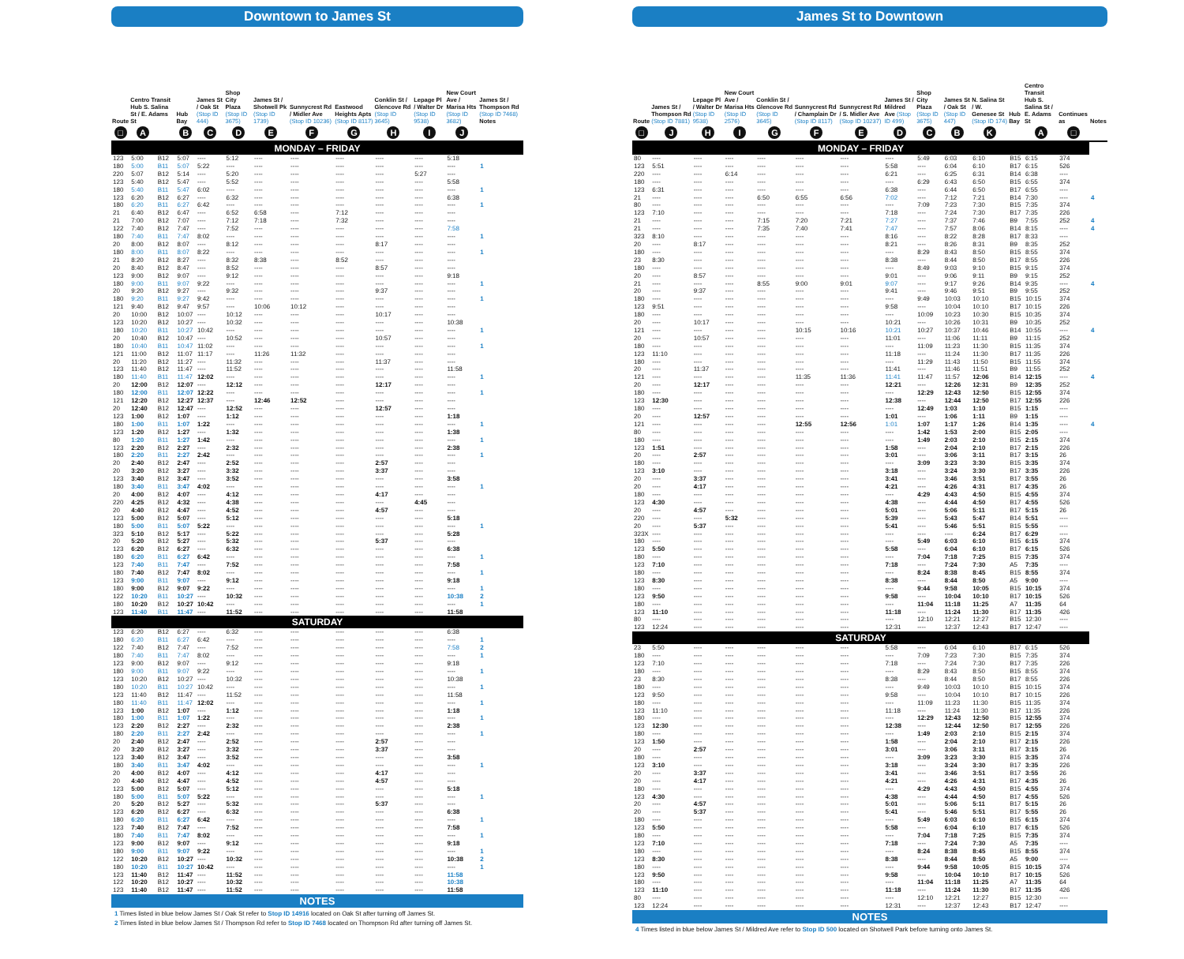Downtown to James St
| Route | Centro Transit Hub S. Salina St / E. Adams St | | Hub Bay | James St / Oak St (Stop ID 444) | Shop City Plaza (Stop ID 3675) | James St / Shotwell Pk (Stop ID 1739) | Sunnycrest Rd / Midler Ave (Stop ID 10236) | Eastwood Heights Apts (Stop ID 8117) | Conklin St / Glencove Rd (Stop ID 3645) | Lepage Pl / Walter Dr (Stop ID 9538) | New Court Ave / Marisa Hts (Stop ID 3682) | James St / Thompson Rd (Stop ID 7468) Notes |
| --- | --- | --- | --- | --- | --- | --- | --- | --- | --- | --- | --- | --- |
| □ | A | | B | C | D | E | F | G | H | I | J | |
| MONDAY – FRIDAY | | | | | | | | | | | | |
| 123 | 5:00 | B12 | 5:07 | ---- | 5:12 | ---- | ---- | ---- | ---- | ---- | 5:18 | |
| 180 | 5:00 | B11 | 5:07 | 5:22 | ---- | ---- | ---- | ---- | ---- | ---- | ---- | 1 |
| 220 | 5:07 | B12 | 5:14 | ---- | 5:20 | ---- | ---- | ---- | ---- | 5:27 | ---- | |
| 123 | 5:40 | B12 | 5:47 | ---- | 5:52 | ---- | ---- | ---- | ---- | ---- | 5:58 | |
| 180 | 5:40 | B11 | 5:47 | 6:02 | ---- | ---- | ---- | ---- | ---- | ---- | ---- | 1 |
| 123 | 6:20 | B12 | 6:27 | ---- | 6:32 | ---- | ---- | ---- | ---- | ---- | 6:38 | |
| 180 | 6:20 | B11 | 6:27 | 6:42 | ---- | ---- | ---- | ---- | ---- | ---- | ---- | 1 |
| 21 | 6:40 | B12 | 6:47 | ---- | 6:52 | 6:58 | ---- | 7:12 | ---- | ---- | ---- | |
| 21 | 7:00 | B12 | 7:07 | ---- | 7:12 | 7:18 | ---- | 7:32 | ---- | ---- | ---- | |
| 122 | 7:40 | B12 | 7:47 | ---- | 7:52 | ---- | ---- | ---- | ---- | ---- | 7:58 | |
| 180 | 7:40 | B11 | 7:47 | 8:02 | ---- | ---- | ---- | ---- | ---- | ---- | ---- | 1 |
| 20 | 8:00 | B12 | 8:07 | ---- | 8:12 | ---- | ---- | ---- | 8:17 | ---- | ---- | |
| 180 | 8:00 | B11 | 8:07 | 8:22 | ---- | ---- | ---- | ---- | ---- | ---- | ---- | 1 |
| 21 | 8:20 | B12 | 8:27 | ---- | 8:32 | 8:38 | ---- | 8:52 | ---- | ---- | ---- | |
| 20 | 8:40 | B12 | 8:47 | ---- | 8:52 | ---- | ---- | ---- | 8:57 | ---- | ---- | |
| 123 | 9:00 | B12 | 9:07 | ---- | 9:12 | ---- | ---- | ---- | ---- | ---- | 9:18 | |
| 180 | 9:00 | B11 | 9:07 | 9:22 | ---- | ---- | ---- | ---- | ---- | ---- | ---- | 1 |
| 20 | 9:20 | B12 | 9:27 | ---- | 9:32 | ---- | ---- | ---- | 9:37 | ---- | ---- | |
| 180 | 9:20 | B11 | 9:27 | 9:42 | ---- | ---- | ---- | ---- | ---- | ---- | ---- | 1 |
| 121 | 9:40 | B12 | 9:47 | 9:57 | ---- | 10:06 | 10:12 | ---- | ---- | ---- | ---- | |
| 20 | 10:00 | B12 | 10:07 | ---- | 10:12 | ---- | ---- | ---- | 10:17 | ---- | ---- | |
| 123 | 10:20 | B12 | 10:27 | ---- | 10:32 | ---- | ---- | ---- | ---- | ---- | 10:38 | |
| 180 | 10:20 | B11 | 10:27 | 10:42 | ---- | ---- | ---- | ---- | ---- | ---- | ---- | 1 |
| 20 | 10:40 | B12 | 10:47 | ---- | 10:52 | ---- | ---- | ---- | 10:57 | ---- | ---- | |
| 180 | 10:40 | B11 | 10:47 | 11:02 | ---- | ---- | ---- | ---- | ---- | ---- | ---- | 1 |
| 121 | 11:00 | B12 | 11:07 | 11:17 | ---- | 11:26 | 11:32 | ---- | ---- | ---- | ---- | |
| 20 | 11:20 | B12 | 11:27 | ---- | 11:32 | ---- | ---- | ---- | 11:37 | ---- | ---- | |
| 123 | 11:40 | B12 | 11:47 | ---- | 11:52 | ---- | ---- | ---- | ---- | ---- | 11:58 | |
| 180 | 11:40 | B11 | 11:47 | 12:02 | ---- | ---- | ---- | ---- | ---- | ---- | ---- | 1 |
| 20 | 12:00 | B12 | 12:07 | ---- | 12:12 | ---- | ---- | ---- | 12:17 | ---- | ---- | |
| 180 | 12:00 | B11 | 12:07 | 12:22 | ---- | ---- | ---- | ---- | ---- | ---- | ---- | 1 |
| 121 | 12:20 | B12 | 12:27 | 12:37 | ---- | 12:46 | 12:52 | ---- | ---- | ---- | ---- | |
| 20 | 12:40 | B12 | 12:47 | ---- | 12:52 | ---- | ---- | ---- | 12:57 | ---- | ---- | |
| 123 | 1:00 | B12 | 1:07 | ---- | 1:12 | ---- | ---- | ---- | ---- | ---- | 1:18 | |
| 180 | 1:00 | B11 | 1:07 | 1:22 | ---- | ---- | ---- | ---- | ---- | ---- | ---- | 1 |
| 123 | 1:20 | B12 | 1:27 | ---- | 1:32 | ---- | ---- | ---- | ---- | ---- | 1:38 | |
| 80 | 1:20 | B11 | 1:27 | 1:42 | ---- | ---- | ---- | ---- | ---- | ---- | ---- | 1 |
| 123 | 2:20 | B12 | 2:27 | ---- | 2:32 | ---- | ---- | ---- | ---- | ---- | 2:38 | |
| 180 | 2:20 | B11 | 2:27 | 2:42 | ---- | ---- | ---- | ---- | ---- | ---- | ---- | 1 |
| 20 | 2:40 | B12 | 2:47 | ---- | 2:52 | ---- | ---- | ---- | 2:57 | ---- | ---- | |
| 20 | 3:20 | B12 | 3:27 | ---- | 3:32 | ---- | ---- | ---- | 3:37 | ---- | ---- | |
| 123 | 3:40 | B12 | 3:47 | ---- | 3:52 | ---- | ---- | ---- | ---- | ---- | 3:58 | |
| 180 | 3:40 | B11 | 3:47 | 4:02 | ---- | ---- | ---- | ---- | ---- | ---- | ---- | 1 |
| 20 | 4:00 | B12 | 4:07 | ---- | 4:12 | ---- | ---- | ---- | 4:17 | ---- | ---- | |
| 220 | 4:25 | B12 | 4:32 | ---- | 4:38 | ---- | ---- | ---- | ---- | 4:45 | ---- | |
| 20 | 4:40 | B12 | 4:47 | ---- | 4:52 | ---- | ---- | ---- | 4:57 | ---- | ---- | |
| 123 | 5:00 | B12 | 5:07 | ---- | 5:12 | ---- | ---- | ---- | ---- | ---- | 5:18 | |
| 180 | 5:00 | B11 | 5:07 | 5:22 | ---- | ---- | ---- | ---- | ---- | ---- | ---- | 1 |
| 323 | 5:10 | B12 | 5:17 | ---- | 5:22 | ---- | ---- | ---- | ---- | ---- | 5:28 | |
| 20 | 5:20 | B12 | 5:27 | ---- | 5:32 | ---- | ---- | ---- | 5:37 | ---- | ---- | |
| 123 | 6:20 | B12 | 6:27 | ---- | 6:32 | ---- | ---- | ---- | ---- | ---- | 6:38 | |
| 180 | 6:20 | B11 | 6:27 | 6:42 | ---- | ---- | ---- | ---- | ---- | ---- | ---- | 1 |
| 123 | 7:40 | B11 | 7:47 | ---- | 7:52 | ---- | ---- | ---- | ---- | ---- | 7:58 | |
| 180 | 7:40 | B12 | 7:47 | 8:02 | ---- | ---- | ---- | ---- | ---- | ---- | ---- | 1 |
| 123 | 9:00 | B11 | 9:07 | ---- | 9:12 | ---- | ---- | ---- | ---- | ---- | 9:18 | |
| 180 | 9:00 | B12 | 9:07 | 9:22 | ---- | ---- | ---- | ---- | ---- | ---- | ---- | 1 |
| 122 | 10:20 | B11 | 10:27 | ---- | 10:32 | ---- | ---- | ---- | ---- | ---- | 10:38 | 2 |
| 180 | 10:20 | B12 | 10:27 | 10:42 | ---- | ---- | ---- | ---- | ---- | ---- | ---- | 1 |
| 123 | 11:40 | B11 | 11:47 | ---- | 11:52 | ---- | ---- | ---- | ---- | ---- | 11:58 | |
| SATURDAY | | | | | | | | | | | | |
| 123 | 6:20 | B12 | 6:27 | ---- | 6:32 | ---- | ---- | ---- | ---- | ---- | 6:38 | |
| 180 | 6:20 | B11 | 6:27 | 6:42 | ---- | ---- | ---- | ---- | ---- | ---- | ---- | 1 |
| 122 | 7:40 | B12 | 7:47 | ---- | 7:52 | ---- | ---- | ---- | ---- | ---- | 7:58 | 2 |
| 180 | 7:40 | B11 | 7:47 | 8:02 | ---- | ---- | ---- | ---- | ---- | ---- | ---- | 1 |
| 123 | 9:00 | B12 | 9:07 | ---- | 9:12 | ---- | ---- | ---- | ---- | ---- | 9:18 | |
| 180 | 9:00 | B11 | 9:07 | 9:22 | ---- | ---- | ---- | ---- | ---- | ---- | ---- | 1 |
| 123 | 10:20 | B12 | 10:27 | ---- | 10:32 | ---- | ---- | ---- | ---- | ---- | 10:38 | |
| 180 | 10:20 | B11 | 10:27 | 10:42 | ---- | ---- | ---- | ---- | ---- | ---- | ---- | 1 |
| 123 | 11:40 | B12 | 11:47 | ---- | 11:52 | ---- | ---- | ---- | ---- | ---- | 11:58 | |
| 180 | 11:40 | B11 | 11:47 | 12:02 | ---- | ---- | ---- | ---- | ---- | ---- | ---- | 1 |
| 123 | 1:00 | B12 | 1:07 | ---- | 1:12 | ---- | ---- | ---- | ---- | ---- | 1:18 | |
| 180 | 1:00 | B11 | 1:07 | 1:22 | ---- | ---- | ---- | ---- | ---- | ---- | ---- | 1 |
| 123 | 2:20 | B12 | 2:27 | ---- | 2:32 | ---- | ---- | ---- | ---- | ---- | 2:38 | |
| 180 | 2:20 | B11 | 2:27 | 2:42 | ---- | ---- | ---- | ---- | ---- | ---- | ---- | 1 |
| 20 | 2:40 | B12 | 2:47 | ---- | 2:52 | ---- | ---- | ---- | 2:57 | ---- | ---- | |
| 20 | 3:20 | B12 | 3:27 | ---- | 3:32 | ---- | ---- | ---- | 3:37 | ---- | ---- | |
| 123 | 3:40 | B12 | 3:47 | ---- | 3:52 | ---- | ---- | ---- | ---- | ---- | 3:58 | |
| 180 | 3:40 | B11 | 3:47 | 4:02 | ---- | ---- | ---- | ---- | ---- | ---- | ---- | 1 |
| 20 | 4:00 | B12 | 4:07 | ---- | 4:12 | ---- | ---- | ---- | 4:17 | ---- | ---- | |
| 20 | 4:40 | B12 | 4:47 | ---- | 4:52 | ---- | ---- | ---- | 4:57 | ---- | ---- | |
| 123 | 5:00 | B12 | 5:07 | ---- | 5:12 | ---- | ---- | ---- | ---- | ---- | 5:18 | |
| 180 | 5:00 | B11 | 5:07 | 5:22 | ---- | ---- | ---- | ---- | ---- | ---- | ---- | 1 |
| 20 | 5:20 | B12 | 5:27 | ---- | 5:32 | ---- | ---- | ---- | 5:37 | ---- | ---- | |
| 123 | 6:20 | B12 | 6:27 | ---- | 6:32 | ---- | ---- | ---- | ---- | ---- | 6:38 | |
| 180 | 6:20 | B11 | 6:27 | 6:42 | ---- | ---- | ---- | ---- | ---- | ---- | ---- | 1 |
| 123 | 7:40 | B12 | 7:47 | ---- | 7:52 | ---- | ---- | ---- | ---- | ---- | 7:58 | |
| 180 | 7:40 | B11 | 7:47 | 8:02 | ---- | ---- | ---- | ---- | ---- | ---- | ---- | 1 |
| 123 | 9:00 | B12 | 9:07 | ---- | 9:12 | ---- | ---- | ---- | ---- | ---- | 9:18 | |
| 180 | 9:00 | B11 | 9:07 | 9:22 | ---- | ---- | ---- | ---- | ---- | ---- | ---- | 1 |
| 122 | 10:20 | B12 | 10:27 | ---- | 10:32 | ---- | ---- | ---- | ---- | ---- | 10:38 | 2 |
| 180 | 10:20 | B11 | 10:27 | 10:42 | ---- | ---- | ---- | ---- | ---- | ---- | ---- | 1 |
| 123 | 11:40 | B12 | 11:47 | ---- | 11:52 | ---- | ---- | ---- | ---- | ---- | 11:58 | |
| 122 | 10:20 | B12 | 10:27 | ---- | 10:32 | ---- | ---- | ---- | ---- | ---- | 10:38 | |
| 123 | 11:40 | B12 | 11:47 | ---- | 11:52 | ---- | ---- | ---- | ---- | ---- | 11:58 | |
NOTES
1 Times listed in blue below James St / Oak St refer to Stop ID 14916 located on Oak St after turning off James St.
2 Times listed in blue below James St / Thompson Rd refer to Stop ID 7468 located on Thompson Rd after turning off James St.
James St to Downtown
| Route | James St / Thompson Rd (Stop ID 7881) | Lepage Pl / Walter Dr (Stop ID 9538) | New Court Ave / Marisa Hts (Stop ID 2576) | Conklin St / Glencove Rd (Stop ID 3645) | Sunnycrest Rd / Champlain Dr (Stop ID 8117) | Sunnycrest Rd / S. Midler Ave (Stop ID 10237) | James St / Mildred Ave (Stop ID 499) | Shop City Plaza (Stop ID 3675) | James St / Oak St (Stop ID 447) | N. Salina St / W. Genesee St (Stop ID 174) | Hub Bay | Centro Transit Hub S. Salina St / E. Adams St | Continues as | Notes |
| --- | --- | --- | --- | --- | --- | --- | --- | --- | --- | --- | --- | --- | --- | --- |
| □ | J | H | I | G | F | E | D | C | B | K | | A | □ | |
| MONDAY – FRIDAY | | | | | | | | | | | | | | |
| 80 | ---- | ---- | ---- | ---- | ---- | ---- | ---- | 5:49 | 6:03 | 6:10 | B15 | 6:15 | 374 | |
| 123 | 5:51 | ---- | ---- | ---- | ---- | ---- | 5:58 | ---- | 6:04 | 6:10 | B17 | 6:15 | 526 | |
| 220 | ---- | ---- | 6:14 | ---- | ---- | ---- | 6:21 | ---- | 6:25 | 6:31 | B14 | 6:38 | ---- | |
| 180 | ---- | ---- | ---- | ---- | ---- | ---- | ---- | 6:29 | 6:43 | 6:50 | B15 | 6:55 | 374 | |
| 123 | 6:31 | ---- | ---- | ---- | ---- | ---- | 6:38 | ---- | 6:44 | 6:50 | B17 | 6:55 | ---- | |
| 21 | ---- | ---- | ---- | 6:50 | 6:55 | 6:56 | 7:02 | ---- | 7:12 | 7:21 | B14 | 7:30 | ---- | 4 |
| 80 | ---- | ---- | ---- | ---- | ---- | ---- | ---- | 7:09 | 7:23 | 7:30 | B15 | 7:35 | 374 | |
| 123 | 7:10 | ---- | ---- | ---- | ---- | ---- | 7:18 | ---- | 7:24 | 7:30 | B17 | 7:35 | 226 | |
| 21 | ---- | ---- | ---- | 7:15 | 7:20 | 7:21 | 7:27 | ---- | 7:37 | 7:46 | B9 | 7:55 | 252 | 4 |
| 21 | ---- | ---- | ---- | 7:35 | 7:40 | 7:41 | 7:47 | ---- | 7:57 | 8:06 | B14 | 8:15 | ---- | 4 |
| 323 | 8:10 | ---- | ---- | ---- | ---- | ---- | 8:16 | ---- | 8:22 | 8:28 | B17 | 8:33 | ---- | |
| 20 | ---- | 8:17 | ---- | ---- | ---- | ---- | 8:21 | ---- | 8:26 | 8:31 | B9 | 8:35 | 252 | |
| 180 | ---- | ---- | ---- | ---- | ---- | ---- | ---- | 8:29 | 8:43 | 8:50 | B15 | 8:55 | 374 | |
| 23 | 8:30 | ---- | ---- | ---- | ---- | ---- | 8:38 | ---- | 8:44 | 8:50 | B17 | 8:55 | 226 | |
| 180 | ---- | ---- | ---- | ---- | ---- | ---- | ---- | 8:49 | 9:03 | 9:10 | B15 | 9:15 | 374 | |
| 20 | ---- | 8:57 | ---- | ---- | ---- | ---- | 9:01 | ---- | 9:06 | 9:11 | B9 | 9:15 | 252 | |
| 21 | ---- | ---- | ---- | 8:55 | 9:00 | 9:01 | 9:07 | ---- | 9:17 | 9:26 | B14 | 9:35 | ---- | 4 |
| 20 | ---- | 9:37 | ---- | ---- | ---- | ---- | 9:41 | ---- | 9:46 | 9:51 | B9 | 9:55 | 252 | |
| 180 | ---- | ---- | ---- | ---- | ---- | ---- | ---- | 9:49 | 10:03 | 10:10 | B15 | 10:15 | 374 | |
| 123 | 9:51 | ---- | ---- | ---- | ---- | ---- | 9:58 | ---- | 10:04 | 10:10 | B17 | 10:15 | 226 | |
| 180 | ---- | ---- | ---- | ---- | ---- | ---- | ---- | 10:09 | 10:23 | 10:30 | B15 | 10:35 | 374 | |
| 20 | ---- | 10:17 | ---- | ---- | ---- | ---- | 10:21 | ---- | 10:26 | 10:31 | B9 | 10:35 | 252 | |
| 121 | ---- | ---- | ---- | ---- | 10:15 | 10:16 | 10:21 | 10:27 | 10:37 | 10:46 | B14 | 10:55 | ---- | 4 |
| 20 | ---- | 10:57 | ---- | ---- | ---- | ---- | 11:01 | ---- | 11:06 | 11:11 | B9 | 11:15 | 252 | |
| 180 | ---- | ---- | ---- | ---- | ---- | ---- | ---- | 11:09 | 11:23 | 11:30 | B15 | 11:35 | 374 | |
| 123 | 11:10 | ---- | ---- | ---- | ---- | ---- | 11:18 | ---- | 11:24 | 11:30 | B17 | 11:35 | 226 | |
| 180 | ---- | ---- | ---- | ---- | ---- | ---- | ---- | 11:29 | 11:43 | 11:50 | B15 | 11:55 | 374 | |
| 20 | ---- | 11:37 | ---- | ---- | ---- | ---- | 11:41 | ---- | 11:46 | 11:51 | B9 | 11:55 | 252 | |
| 121 | ---- | ---- | ---- | ---- | 11:35 | 11:36 | 11:41 | 11:47 | 11:57 | 12:06 | B14 | 12:15 | ---- | 4 |
| 20 | ---- | 12:17 | ---- | ---- | ---- | ---- | 12:21 | ---- | 12:26 | 12:31 | B9 | 12:35 | 252 | |
| 180 | ---- | ---- | ---- | ---- | ---- | ---- | ---- | 12:29 | 12:43 | 12:50 | B15 | 12:55 | 374 | |
| 123 | 12:30 | ---- | ---- | ---- | ---- | ---- | 12:38 | ---- | 12:44 | 12:50 | B17 | 12:55 | 226 | |
| 180 | ---- | ---- | ---- | ---- | ---- | ---- | ---- | 12:49 | 1:03 | 1:10 | B15 | 1:15 | ---- | |
| 20 | ---- | 12:57 | ---- | ---- | ---- | ---- | 1:01 | ---- | 1:06 | 1:11 | B9 | 1:15 | ---- | |
| 121 | ---- | ---- | ---- | ---- | 12:55 | 12:56 | 1:01 | 1:07 | 1:17 | 1:26 | B14 | 1:35 | ---- | 4 |
| 80 | ---- | ---- | ---- | ---- | ---- | ---- | ---- | 1:42 | 1:53 | 2:00 | B15 | 2:05 | ---- | |
| 180 | ---- | ---- | ---- | ---- | ---- | ---- | ---- | 1:49 | 2:03 | 2:10 | B15 | 2:15 | 374 | |
| 123 | 1:51 | ---- | ---- | ---- | ---- | ---- | 1:58 | ---- | 2:04 | 2:10 | B17 | 2:15 | 226 | |
| 20 | ---- | 2:57 | ---- | ---- | ---- | ---- | 3:01 | ---- | 3:06 | 3:11 | B17 | 3:15 | 26 | |
| 180 | ---- | ---- | ---- | ---- | ---- | ---- | ---- | 3:09 | 3:23 | 3:30 | B15 | 3:35 | 374 | |
| 123 | 3:10 | ---- | ---- | ---- | ---- | ---- | 3:18 | ---- | 3:24 | 3:30 | B17 | 3:35 | 226 | |
| 20 | ---- | 3:37 | ---- | ---- | ---- | ---- | 3:41 | ---- | 3:46 | 3:51 | B17 | 3:55 | 26 | |
| 20 | ---- | 4:17 | ---- | ---- | ---- | ---- | 4:21 | ---- | 4:26 | 4:31 | B17 | 4:35 | 26 | |
| 180 | ---- | ---- | ---- | ---- | ---- | ---- | ---- | 4:29 | 4:43 | 4:50 | B15 | 4:55 | 374 | |
| 123 | 4:30 | ---- | ---- | ---- | ---- | ---- | 4:38 | ---- | 4:44 | 4:50 | B17 | 4:55 | 526 | |
| 20 | ---- | 4:57 | ---- | ---- | ---- | ---- | 5:01 | ---- | 5:06 | 5:11 | B17 | 5:15 | 26 | |
| 220 | ---- | ---- | 5:32 | ---- | ---- | ---- | 5:39 | ---- | 5:43 | 5:47 | B14 | 5:51 | ---- | |
| 20 | ---- | 5:37 | ---- | ---- | ---- | ---- | 5:41 | ---- | 5:46 | 5:51 | B15 | 5:55 | ---- | |
| 323X | ---- | ---- | ---- | ---- | ---- | ---- | ---- | ---- | ---- | 6:24 | B17 | 6:29 | ---- | |
| 180 | ---- | ---- | ---- | ---- | ---- | ---- | ---- | 5:49 | 6:03 | 6:10 | B15 | 6:15 | 374 | |
| 123 | 5:50 | ---- | ---- | ---- | ---- | ---- | 5:58 | ---- | 6:04 | 6:10 | B17 | 6:15 | 526 | |
| 180 | ---- | ---- | ---- | ---- | ---- | ---- | ---- | 7:04 | 7:18 | 7:25 | B15 | 7:35 | 374 | |
| 123 | 7:10 | ---- | ---- | ---- | ---- | ---- | 7:18 | ---- | 7:24 | 7:30 | A5 | 7:35 | ---- | |
| 180 | ---- | ---- | ---- | ---- | ---- | ---- | ---- | 8:24 | 8:38 | 8:45 | B15 | 8:55 | 374 | |
| 123 | 8:30 | ---- | ---- | ---- | ---- | ---- | 8:38 | ---- | 8:44 | 8:50 | A5 | 9:00 | ---- | |
| 180 | ---- | ---- | ---- | ---- | ---- | ---- | ---- | 9:44 | 9:58 | 10:05 | B15 | 10:15 | 374 | |
| 123 | 9:50 | ---- | ---- | ---- | ---- | ---- | 9:58 | ---- | 10:04 | 10:10 | B17 | 10:15 | 526 | |
| 180 | ---- | ---- | ---- | ---- | ---- | ---- | ---- | 11:04 | 11:18 | 11:25 | A7 | 11:35 | 64 | |
| 123 | 11:10 | ---- | ---- | ---- | ---- | ---- | 11:18 | ---- | 11:24 | 11:30 | B17 | 11:35 | 426 | |
| 80 | ---- | ---- | ---- | ---- | ---- | ---- | ---- | 12:10 | 12:21 | 12:27 | B15 | 12:30 | ---- | |
| 123 | 12:24 | ---- | ---- | ---- | ---- | ---- | 12:31 | ---- | 12:37 | 12:43 | B17 | 12:47 | ---- | |
| SATURDAY | | | | | | | | | | | | | | |
| 23 | 5:50 | ---- | ---- | ---- | ---- | ---- | 5:58 | ---- | 6:04 | 6:10 | B17 | 6:15 | 526 | |
| 180 | ---- | ---- | ---- | ---- | ---- | ---- | ---- | 7:09 | 7:23 | 7:30 | B15 | 7:35 | 374 | |
| 123 | 7:10 | ---- | ---- | ---- | ---- | ---- | 7:18 | ---- | 7:24 | 7:30 | B17 | 7:35 | 226 | |
| 180 | ---- | ---- | ---- | ---- | ---- | ---- | ---- | 8:29 | 8:43 | 8:50 | B15 | 8:55 | 374 | |
| 23 | 8:30 | ---- | ---- | ---- | ---- | ---- | 8:38 | ---- | 8:44 | 8:50 | B17 | 8:55 | 226 | |
| 180 | ---- | ---- | ---- | ---- | ---- | ---- | ---- | 9:49 | 10:03 | 10:10 | B15 | 10:15 | 374 | |
| 123 | 9:50 | ---- | ---- | ---- | ---- | ---- | 9:58 | ---- | 10:04 | 10:10 | B17 | 10:15 | 226 | |
| 180 | ---- | ---- | ---- | ---- | ---- | ---- | ---- | 11:09 | 11:23 | 11:30 | B15 | 11:35 | 374 | |
| 123 | 11:10 | ---- | ---- | ---- | ---- | ---- | 11:18 | ---- | 11:24 | 11:30 | B17 | 11:35 | 226 | |
| 180 | ---- | ---- | ---- | ---- | ---- | ---- | ---- | 12:29 | 12:43 | 12:50 | B15 | 12:55 | 374 | |
| 123 | 12:30 | ---- | ---- | ---- | ---- | ---- | 12:38 | ---- | 12:44 | 12:50 | B17 | 12:55 | 226 | |
| 180 | ---- | ---- | ---- | ---- | ---- | ---- | ---- | 1:49 | 2:03 | 2:10 | B15 | 2:15 | 374 | |
| 123 | 1:50 | ---- | ---- | ---- | ---- | ---- | 1:58 | ---- | 2:04 | 2:10 | B17 | 2:15 | 226 | |
| 20 | ---- | 2:57 | ---- | ---- | ---- | ---- | 3:01 | ---- | 3:06 | 3:11 | B17 | 3:15 | 26 | |
| 180 | ---- | ---- | ---- | ---- | ---- | ---- | ---- | 3:09 | 3:23 | 3:30 | B15 | 3:35 | 374 | |
| 123 | 3:10 | ---- | ---- | ---- | ---- | ---- | 3:18 | ---- | 3:24 | 3:30 | B17 | 3:35 | 226 | |
| 20 | ---- | 3:37 | ---- | ---- | ---- | ---- | 3:41 | ---- | 3:46 | 3:51 | B17 | 3:55 | 26 | |
| 20 | ---- | 4:17 | ---- | ---- | ---- | ---- | 4:21 | ---- | 4:26 | 4:31 | B17 | 4:35 | 26 | |
| 180 | ---- | ---- | ---- | ---- | ---- | ---- | ---- | 4:29 | 4:43 | 4:50 | B15 | 4:55 | 374 | |
| 123 | 4:30 | ---- | ---- | ---- | ---- | ---- | 4:38 | ---- | 4:44 | 4:50 | B17 | 4:55 | 526 | |
| 20 | ---- | 4:57 | ---- | ---- | ---- | ---- | 5:01 | ---- | 5:06 | 5:11 | B17 | 5:15 | 26 | |
| 20 | ---- | 5:37 | ---- | ---- | ---- | ---- | 5:41 | ---- | 5:46 | 5:51 | B17 | 5:55 | 26 | |
| 180 | ---- | ---- | ---- | ---- | ---- | ---- | ---- | 5:49 | 6:03 | 6:10 | B15 | 6:15 | 374 | |
| 123 | 5:50 | ---- | ---- | ---- | ---- | ---- | 5:58 | ---- | 6:04 | 6:10 | B17 | 6:15 | 526 | |
| 180 | ---- | ---- | ---- | ---- | ---- | ---- | ---- | 7:04 | 7:18 | 7:25 | B15 | 7:35 | 374 | |
| 123 | 7:10 | ---- | ---- | ---- | ---- | ---- | 7:18 | ---- | 7:24 | 7:30 | A5 | 7:35 | ---- | |
| 180 | ---- | ---- | ---- | ---- | ---- | ---- | ---- | 8:24 | 8:38 | 8:45 | B15 | 8:55 | 374 | |
| 123 | 8:30 | ---- | ---- | ---- | ---- | ---- | 8:38 | ---- | 8:44 | 8:50 | A5 | 9:00 | ---- | |
| 180 | ---- | ---- | ---- | ---- | ---- | ---- | ---- | 9:44 | 9:58 | 10:05 | B15 | 10:15 | 374 | |
| 123 | 9:50 | ---- | ---- | ---- | ---- | ---- | 9:58 | ---- | 10:04 | 10:10 | B17 | 10:15 | 526 | |
| 180 | ---- | ---- | ---- | ---- | ---- | ---- | ---- | 11:04 | 11:18 | 11:25 | A7 | 11:35 | 64 | |
| 123 | 11:10 | ---- | ---- | ---- | ---- | ---- | 11:18 | ---- | 11:24 | 11:30 | B17 | 11:35 | 426 | |
| 80 | ---- | ---- | ---- | ---- | ---- | ---- | ---- | 12:10 | 12:21 | 12:27 | B15 | 12:30 | ---- | |
| 123 | 12:24 | ---- | ---- | ---- | ---- | ---- | 12:31 | ---- | 12:37 | 12:43 | B17 | 12:47 | ---- | |
NOTES
4 Times listed in blue below James St / Mildred Ave refer to Stop ID 500 located on Shotwell Park before turning onto James St.